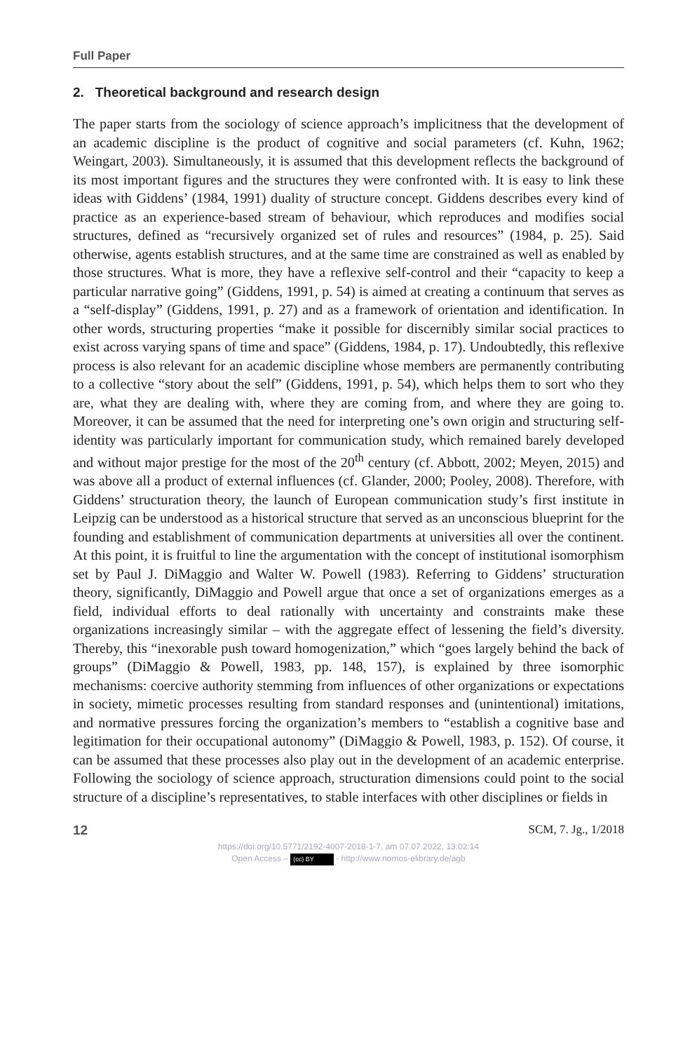Full Paper
2. Theoretical background and research design
The paper starts from the sociology of science approach’s implicitness that the development of an academic discipline is the product of cognitive and social parameters (cf. Kuhn, 1962; Weingart, 2003). Simultaneously, it is assumed that this development reflects the background of its most important figures and the structures they were confronted with. It is easy to link these ideas with Giddens’ (1984, 1991) duality of structure concept. Giddens describes every kind of practice as an experience-based stream of behaviour, which reproduces and modifies social structures, defined as “recursively organized set of rules and resources” (1984, p. 25). Said otherwise, agents establish structures, and at the same time are constrained as well as enabled by those structures. What is more, they have a reflexive self-control and their “capacity to keep a particular narrative going” (Giddens, 1991, p. 54) is aimed at creating a continuum that serves as a “self-display” (Giddens, 1991, p. 27) and as a framework of orientation and identification. In other words, structuring properties “make it possible for discernibly similar social practices to exist across varying spans of time and space” (Giddens, 1984, p. 17). Undoubtedly, this reflexive process is also relevant for an academic discipline whose members are permanently contributing to a collective “story about the self” (Giddens, 1991, p. 54), which helps them to sort who they are, what they are dealing with, where they are coming from, and where they are going to. Moreover, it can be assumed that the need for interpreting one’s own origin and structuring self-identity was particularly important for communication study, which remained barely developed and without major prestige for the most of the 20<sup>th</sup> century (cf. Abbott, 2002; Meyen, 2015) and was above all a product of external influences (cf. Glander, 2000; Pooley, 2008). Therefore, with Giddens’ structuration theory, the launch of European communication study’s first institute in Leipzig can be understood as a historical structure that served as an unconscious blueprint for the founding and establishment of communication departments at universities all over the continent. At this point, it is fruitful to line the argumentation with the concept of institutional isomorphism set by Paul J. DiMaggio and Walter W. Powell (1983). Referring to Giddens’ structuration theory, significantly, DiMaggio and Powell argue that once a set of organizations emerges as a field, individual efforts to deal rationally with uncertainty and constraints make these organizations increasingly similar – with the aggregate effect of lessening the field’s diversity. Thereby, this “inexorable push toward homogenization,” which “goes largely behind the back of groups” (DiMaggio & Powell, 1983, pp. 148, 157), is explained by three isomorphic mechanisms: coercive authority stemming from influences of other organizations or expectations in society, mimetic processes resulting from standard responses and (unintentional) imitations, and normative pressures forcing the organization’s members to “establish a cognitive base and legitimation for their occupational autonomy” (DiMaggio & Powell, 1983, p. 152). Of course, it can be assumed that these processes also play out in the development of an academic enterprise. Following the sociology of science approach, structuration dimensions could point to the social structure of a discipline’s representatives, to stable interfaces with other disciplines or fields in
12 SCM, 7. Jg., 1/2018
https://doi.org/10.5771/2192-4007-2018-1-7, am 07.07.2022, 13:02:14
Open Access – (cc) BY - http://www.nomos-elibrary.de/agb